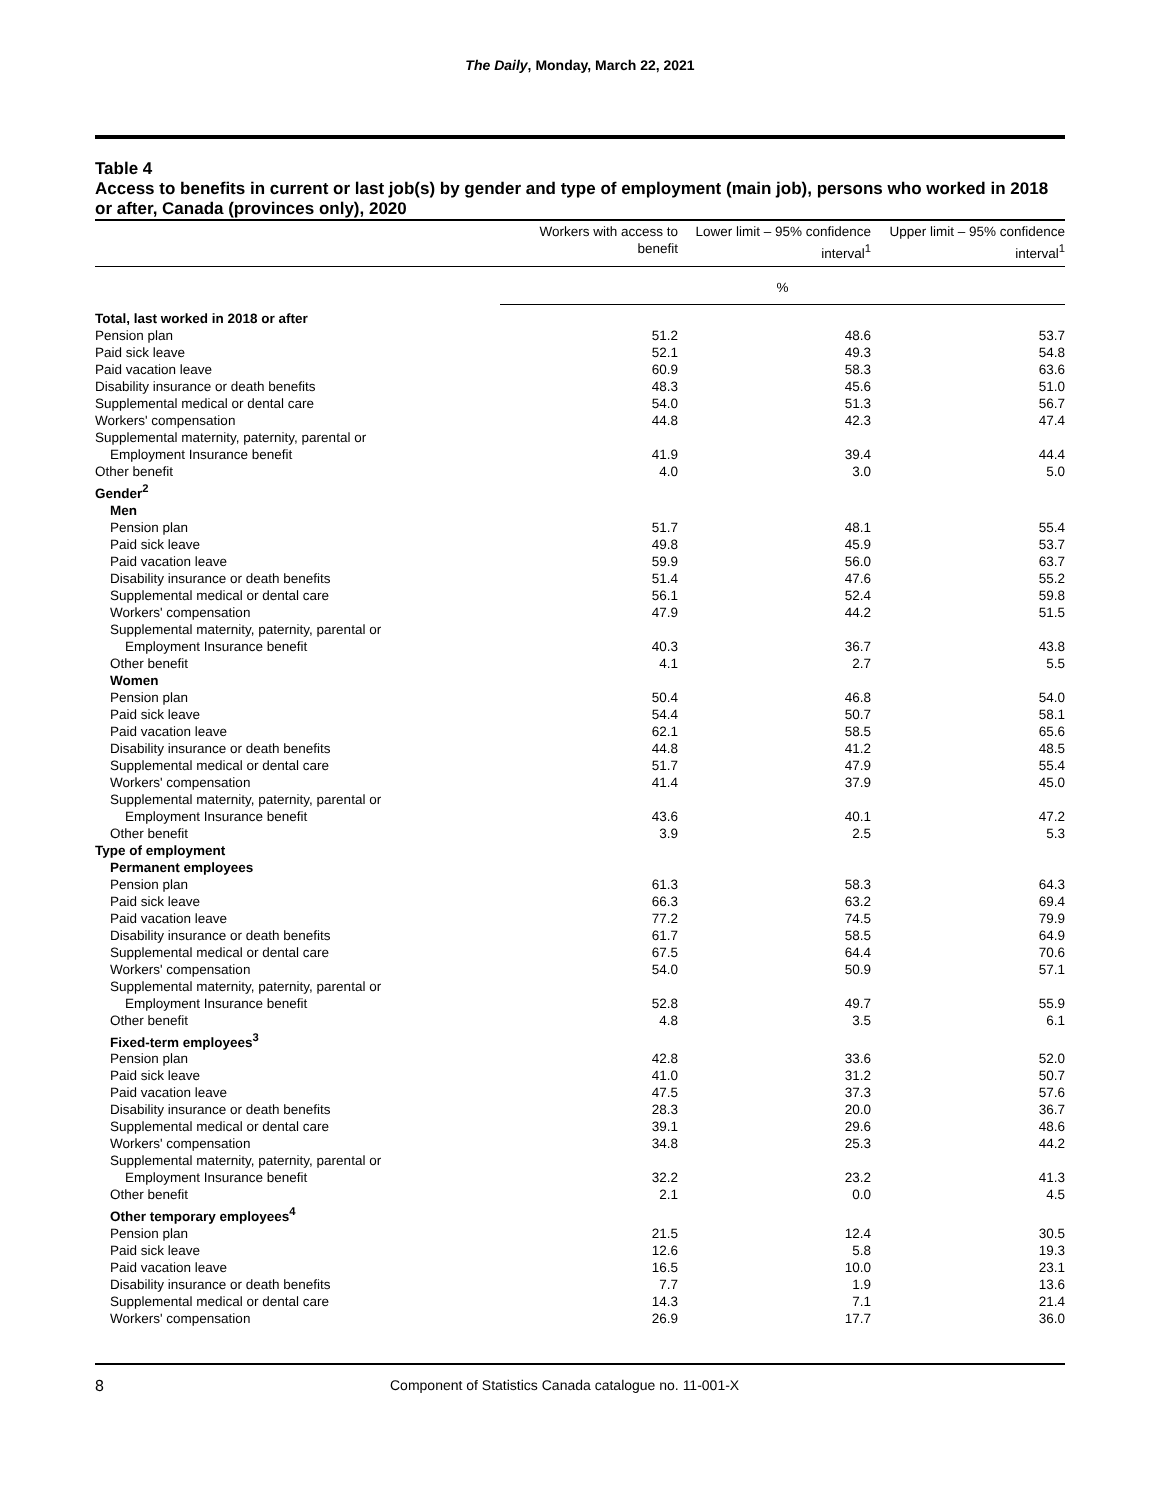The Daily, Monday, March 22, 2021
Table 4
Access to benefits in current or last job(s) by gender and type of employment (main job), persons who worked in 2018 or after, Canada (provinces only), 2020
| | Workers with access to benefit | Lower limit – 95% confidence interval<sup>1</sup> | Upper limit – 95% confidence interval<sup>1</sup> |
| --- | --- | --- | --- |
| | % | | |
| Total, last worked in 2018 or after | | | |
| Pension plan | 51.2 | 48.6 | 53.7 |
| Paid sick leave | 52.1 | 49.3 | 54.8 |
| Paid vacation leave | 60.9 | 58.3 | 63.6 |
| Disability insurance or death benefits | 48.3 | 45.6 | 51.0 |
| Supplemental medical or dental care | 54.0 | 51.3 | 56.7 |
| Workers' compensation | 44.8 | 42.3 | 47.4 |
| Supplemental maternity, paternity, parental or Employment Insurance benefit | 41.9 | 39.4 | 44.4 |
| Other benefit | 4.0 | 3.0 | 5.0 |
| Gender<sup>2</sup> | | | |
| Men | | | |
| Pension plan | 51.7 | 48.1 | 55.4 |
| Paid sick leave | 49.8 | 45.9 | 53.7 |
| Paid vacation leave | 59.9 | 56.0 | 63.7 |
| Disability insurance or death benefits | 51.4 | 47.6 | 55.2 |
| Supplemental medical or dental care | 56.1 | 52.4 | 59.8 |
| Workers' compensation | 47.9 | 44.2 | 51.5 |
| Supplemental maternity, paternity, parental or Employment Insurance benefit | 40.3 | 36.7 | 43.8 |
| Other benefit | 4.1 | 2.7 | 5.5 |
| Women | | | |
| Pension plan | 50.4 | 46.8 | 54.0 |
| Paid sick leave | 54.4 | 50.7 | 58.1 |
| Paid vacation leave | 62.1 | 58.5 | 65.6 |
| Disability insurance or death benefits | 44.8 | 41.2 | 48.5 |
| Supplemental medical or dental care | 51.7 | 47.9 | 55.4 |
| Workers' compensation | 41.4 | 37.9 | 45.0 |
| Supplemental maternity, paternity, parental or Employment Insurance benefit | 43.6 | 40.1 | 47.2 |
| Other benefit | 3.9 | 2.5 | 5.3 |
| Type of employment | | | |
| Permanent employees | | | |
| Pension plan | 61.3 | 58.3 | 64.3 |
| Paid sick leave | 66.3 | 63.2 | 69.4 |
| Paid vacation leave | 77.2 | 74.5 | 79.9 |
| Disability insurance or death benefits | 61.7 | 58.5 | 64.9 |
| Supplemental medical or dental care | 67.5 | 64.4 | 70.6 |
| Workers' compensation | 54.0 | 50.9 | 57.1 |
| Supplemental maternity, paternity, parental or Employment Insurance benefit | 52.8 | 49.7 | 55.9 |
| Other benefit | 4.8 | 3.5 | 6.1 |
| Fixed-term employees<sup>3</sup> | | | |
| Pension plan | 42.8 | 33.6 | 52.0 |
| Paid sick leave | 41.0 | 31.2 | 50.7 |
| Paid vacation leave | 47.5 | 37.3 | 57.6 |
| Disability insurance or death benefits | 28.3 | 20.0 | 36.7 |
| Supplemental medical or dental care | 39.1 | 29.6 | 48.6 |
| Workers' compensation | 34.8 | 25.3 | 44.2 |
| Supplemental maternity, paternity, parental or Employment Insurance benefit | 32.2 | 23.2 | 41.3 |
| Other benefit | 2.1 | 0.0 | 4.5 |
| Other temporary employees<sup>4</sup> | | | |
| Pension plan | 21.5 | 12.4 | 30.5 |
| Paid sick leave | 12.6 | 5.8 | 19.3 |
| Paid vacation leave | 16.5 | 10.0 | 23.1 |
| Disability insurance or death benefits | 7.7 | 1.9 | 13.6 |
| Supplemental medical or dental care | 14.3 | 7.1 | 21.4 |
| Workers' compensation | 26.9 | 17.7 | 36.0 |
8 Component of Statistics Canada catalogue no. 11-001-X